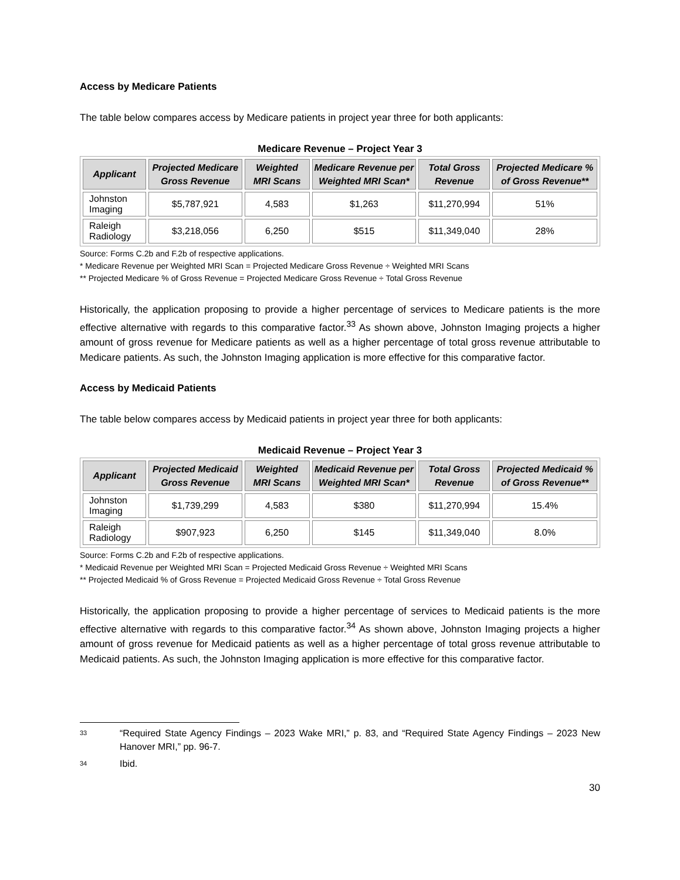Access by Medicare Patients
The table below compares access by Medicare patients in project year three for both applicants:
Medicare Revenue – Project Year 3
| Applicant | Projected Medicare Gross Revenue | Weighted MRI Scans | Medicare Revenue per Weighted MRI Scan* | Total Gross Revenue | Projected Medicare % of Gross Revenue** |
| --- | --- | --- | --- | --- | --- |
| Johnston Imaging | $5,787,921 | 4,583 | $1,263 | $11,270,994 | 51% |
| Raleigh Radiology | $3,218,056 | 6,250 | $515 | $11,349,040 | 28% |
Source: Forms C.2b and F.2b of respective applications.
* Medicare Revenue per Weighted MRI Scan = Projected Medicare Gross Revenue ÷ Weighted MRI Scans
** Projected Medicare % of Gross Revenue = Projected Medicare Gross Revenue ÷ Total Gross Revenue
Historically, the application proposing to provide a higher percentage of services to Medicare patients is the more effective alternative with regards to this comparative factor.<sup>33</sup> As shown above, Johnston Imaging projects a higher amount of gross revenue for Medicare patients as well as a higher percentage of total gross revenue attributable to Medicare patients. As such, the Johnston Imaging application is more effective for this comparative factor.
Access by Medicaid Patients
The table below compares access by Medicaid patients in project year three for both applicants:
Medicaid Revenue – Project Year 3
| Applicant | Projected Medicaid Gross Revenue | Weighted MRI Scans | Medicaid Revenue per Weighted MRI Scan* | Total Gross Revenue | Projected Medicaid % of Gross Revenue** |
| --- | --- | --- | --- | --- | --- |
| Johnston Imaging | $1,739,299 | 4,583 | $380 | $11,270,994 | 15.4% |
| Raleigh Radiology | $907,923 | 6,250 | $145 | $11,349,040 | 8.0% |
Source: Forms C.2b and F.2b of respective applications.
* Medicaid Revenue per Weighted MRI Scan = Projected Medicaid Gross Revenue ÷ Weighted MRI Scans
** Projected Medicaid % of Gross Revenue = Projected Medicaid Gross Revenue ÷ Total Gross Revenue
Historically, the application proposing to provide a higher percentage of services to Medicaid patients is the more effective alternative with regards to this comparative factor.<sup>34</sup> As shown above, Johnston Imaging projects a higher amount of gross revenue for Medicaid patients as well as a higher percentage of total gross revenue attributable to Medicaid patients. As such, the Johnston Imaging application is more effective for this comparative factor.
33 “Required State Agency Findings – 2023 Wake MRI,” p. 83, and “Required State Agency Findings – 2023 New Hanover MRI,” pp. 96-7.
34 Ibid.
30